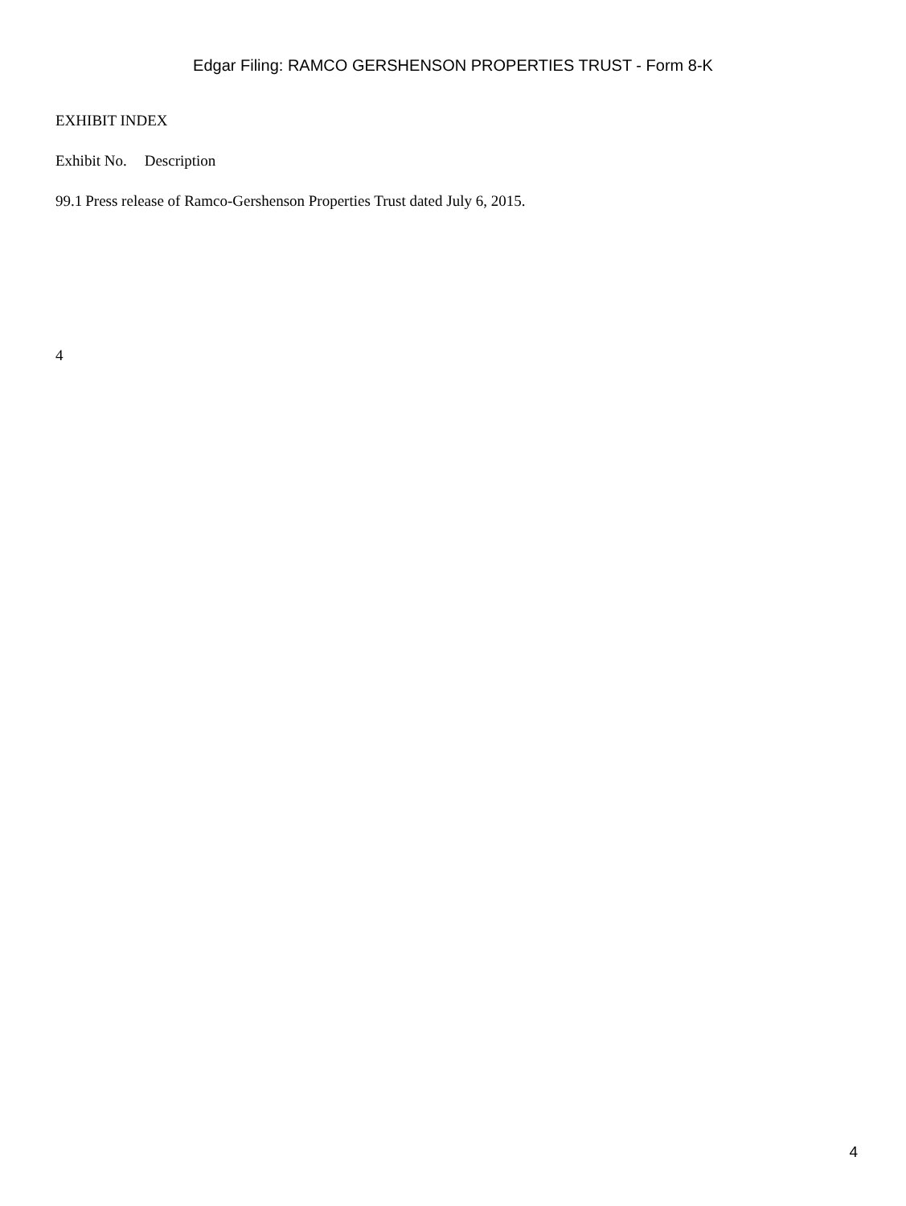Edgar Filing: RAMCO GERSHENSON PROPERTIES TRUST - Form 8-K
EXHIBIT INDEX
| Exhibit No. | Description |
| --- | --- |
| 99.1 | Press release of Ramco-Gershenson Properties Trust dated July 6, 2015. |
4
4